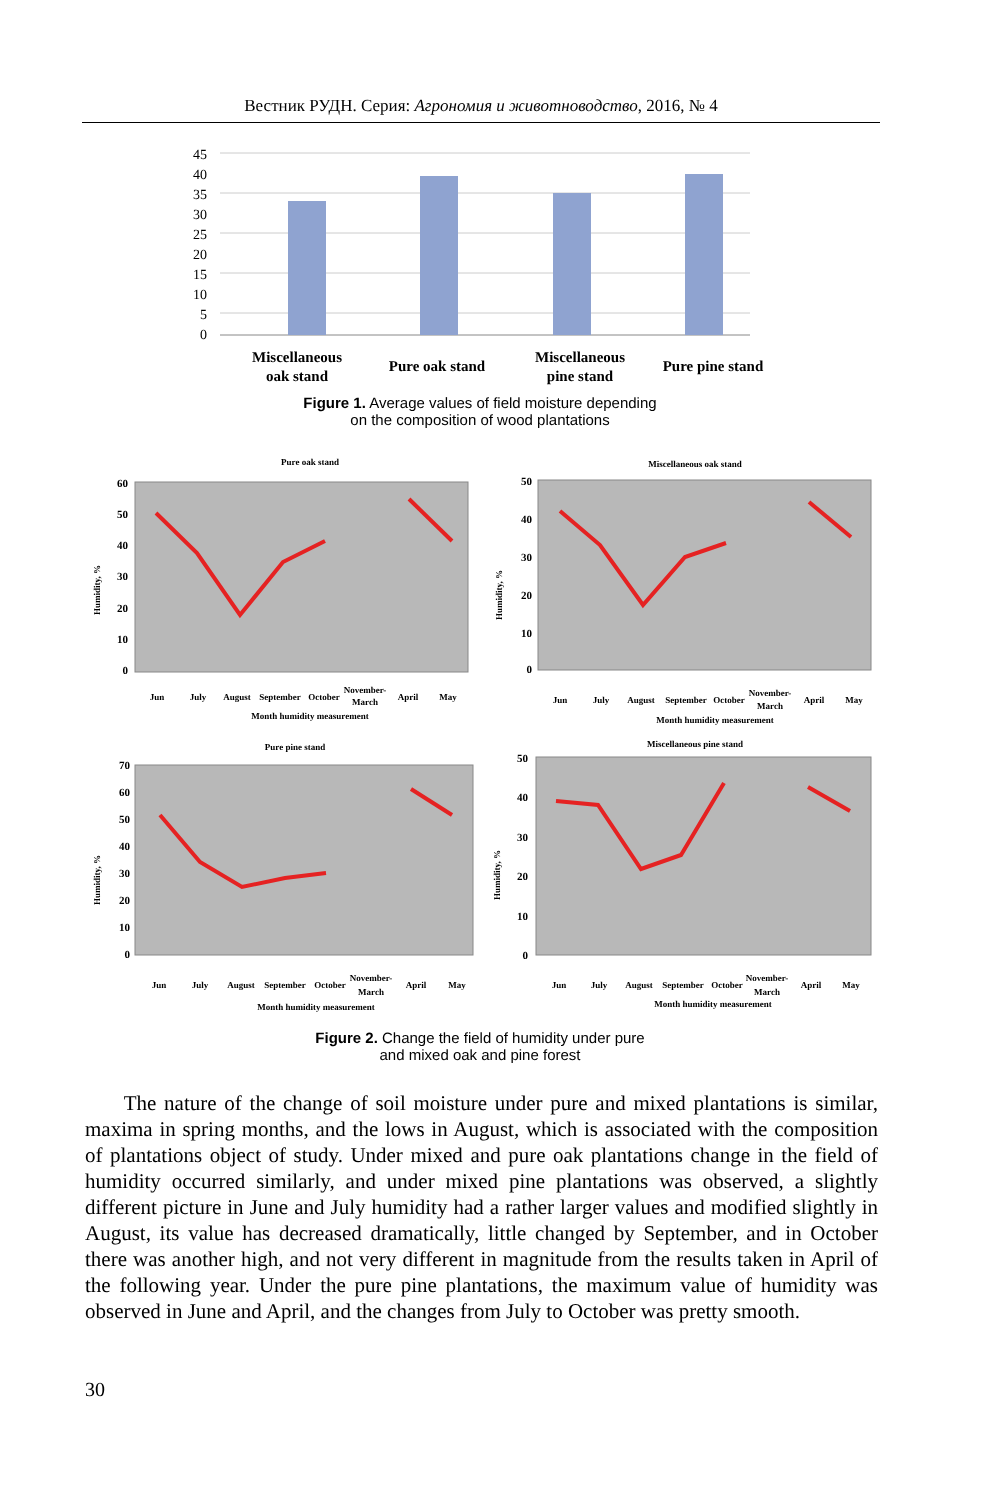Вестник РУДН. Серия: Агрономия и животноводство, 2016, № 4
45
40
35
30
25
20
15
10
5
0
Miscellaneous
oak stand
Pure oak stand
Miscellaneous
pine stand
Pure pine stand
Figure 1. Average values of field moisture depending
on the composition of wood plantations
Pure oak stand
Miscellaneous oak stand
Pure pine stand
Miscellaneous pine stand
Humidity, %
Humidity, %
Humidity, %
Humidity, %
Jun
July
August
September
October
November-
March
April
May
Month humidity measurement
Jun
July
August
September
October
November-
March
April
May
Month humidity measurement
Jun
July
August
September
October
November-
March
April
May
Month humidity measurement
Jun
July
August
September
October
November-
March
April
May
Month humidity measurement
60
50
40
30
20
10
0
50
40
30
20
10
0
70
60
50
40
30
20
10
0
50
40
30
20
10
0
Figure 2. Change the field of humidity under pure
and mixed oak and pine forest
The nature of the change of soil moisture under pure and mixed plantations is similar, maxima in spring months, and the lows in August, which is associated with the composition of plantations object of study. Under mixed and pure oak plantations change in the field of humidity occurred similarly, and under mixed pine plantations was observed, a slightly different picture in June and July humidity had a rather larger values and modified slightly in August, its value has decreased dramatically, little changed by September, and in October there was another high, and not very different in magnitude from the results taken in April of the following year. Under the pure pine plantations, the maximum value of humidity was observed in June and April, and the changes from July to October was pretty smooth.
30